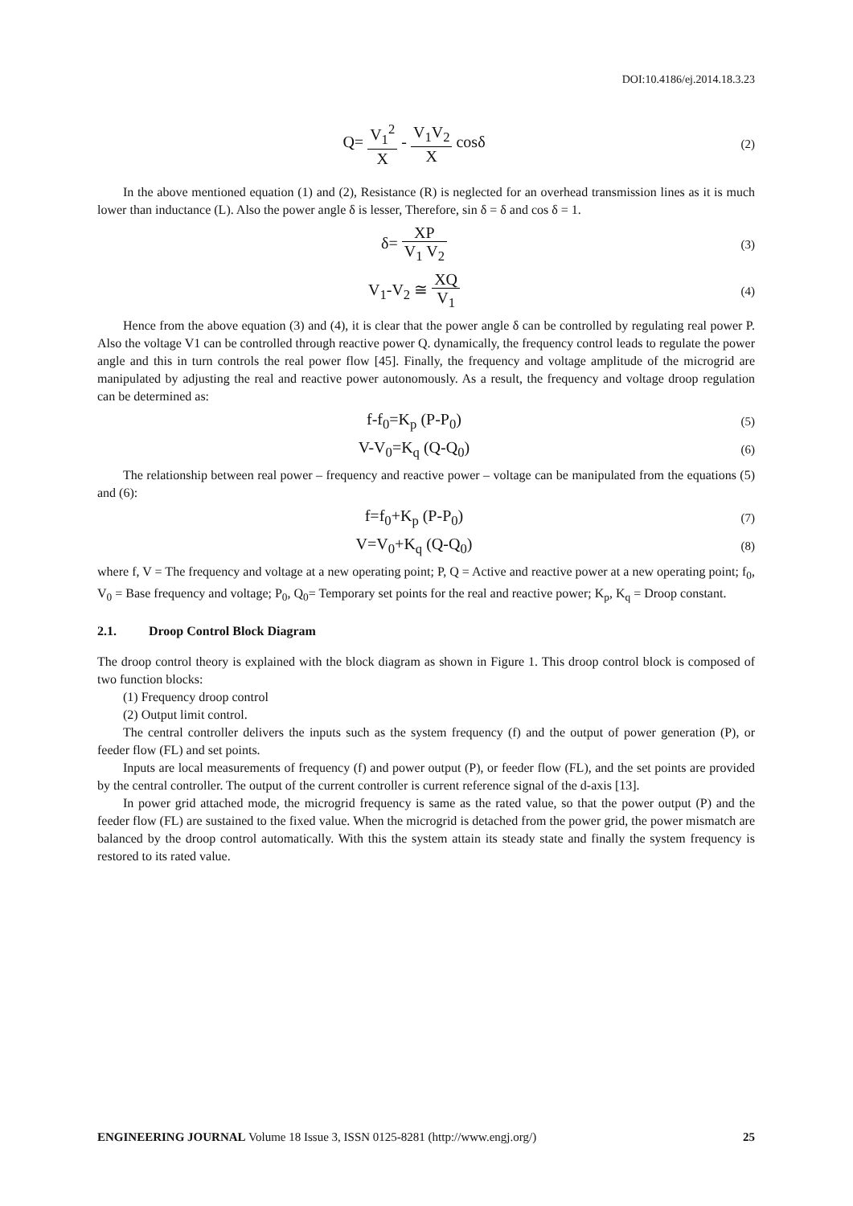DOI:10.4186/ej.2014.18.3.23
Q= V<sub>1</sub><sup>2</sup> X - V<sub>1</sub>V<sub>2</sub> X cosδ
(2)
In the above mentioned equation (1) and (2), Resistance (R) is neglected for an overhead transmission lines as it is much lower than inductance (L). Also the power angle δ is lesser, Therefore, sin δ = δ and cos δ = 1.
δ= XP V<sub>1</sub> V<sub>2</sub>
(3)
V<sub>1</sub>-V<sub>2</sub> ≅ XQ V<sub>1</sub>
(4)
Hence from the above equation (3) and (4), it is clear that the power angle δ can be controlled by regulating real power P. Also the voltage V1 can be controlled through reactive power Q. dynamically, the frequency control leads to regulate the power angle and this in turn controls the real power flow [45]. Finally, the frequency and voltage amplitude of the microgrid are manipulated by adjusting the real and reactive power autonomously. As a result, the frequency and voltage droop regulation can be determined as:
f-f<sub>0</sub>=K<sub>p</sub> (P-P<sub>0</sub>)
(5)
V-V<sub>0</sub>=K<sub>q</sub> (Q-Q<sub>0</sub>)
(6)
The relationship between real power – frequency and reactive power – voltage can be manipulated from the equations (5) and (6):
f=f<sub>0</sub>+K<sub>p</sub> (P-P<sub>0</sub>)
(7)
V=V<sub>0</sub>+K<sub>q</sub> (Q-Q<sub>0</sub>)
(8)
where f, V = The frequency and voltage at a new operating point; P, Q = Active and reactive power at a new operating point; f<sub>0</sub>, V<sub>0</sub> = Base frequency and voltage; P<sub>0</sub>, Q<sub>0</sub>= Temporary set points for the real and reactive power; K<sub>p</sub>, K<sub>q</sub> = Droop constant.
2.1. Droop Control Block Diagram
The droop control theory is explained with the block diagram as shown in Figure 1. This droop control block is composed of two function blocks:
(1) Frequency droop control
(2) Output limit control.
The central controller delivers the inputs such as the system frequency (f) and the output of power generation (P), or feeder flow (FL) and set points.
Inputs are local measurements of frequency (f) and power output (P), or feeder flow (FL), and the set points are provided by the central controller. The output of the current controller is current reference signal of the d-axis [13].
In power grid attached mode, the microgrid frequency is same as the rated value, so that the power output (P) and the feeder flow (FL) are sustained to the fixed value. When the microgrid is detached from the power grid, the power mismatch are balanced by the droop control automatically. With this the system attain its steady state and finally the system frequency is restored to its rated value.
ENGINEERING JOURNAL Volume 18 Issue 3, ISSN 0125-8281 (http://www.engj.org/)
25